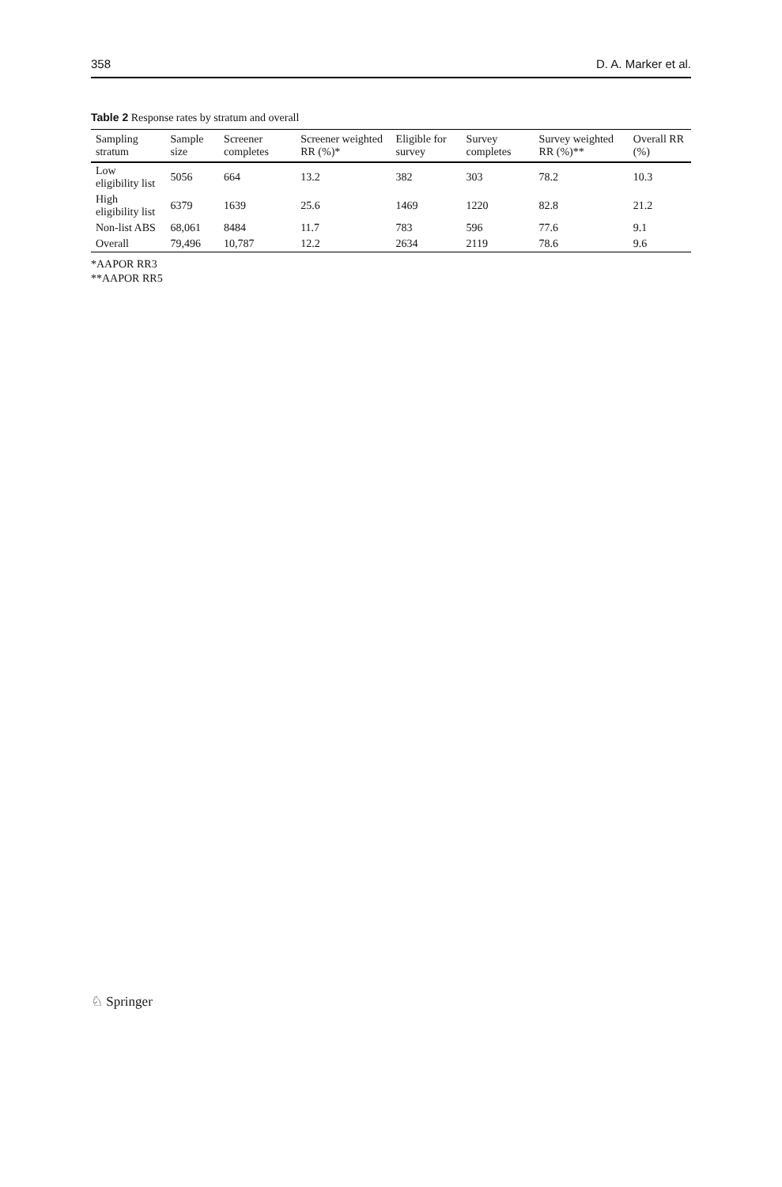358 D. A. Marker et al.
Table 2 Response rates by stratum and overall
| Sampling stratum | Sample size | Screener completes | Screener weighted RR (%)* | Eligible for survey | Survey completes | Survey weighted RR (%)** | Overall RR (%) |
| --- | --- | --- | --- | --- | --- | --- | --- |
| Low eligibility list | 5056 | 664 | 13.2 | 382 | 303 | 78.2 | 10.3 |
| High eligibility list | 6379 | 1639 | 25.6 | 1469 | 1220 | 82.8 | 21.2 |
| Non-list ABS | 68,061 | 8484 | 11.7 | 783 | 596 | 77.6 | 9.1 |
| Overall | 79,496 | 10,787 | 12.2 | 2634 | 2119 | 78.6 | 9.6 |
*AAPOR RR3
**AAPOR RR5
♘ Springer